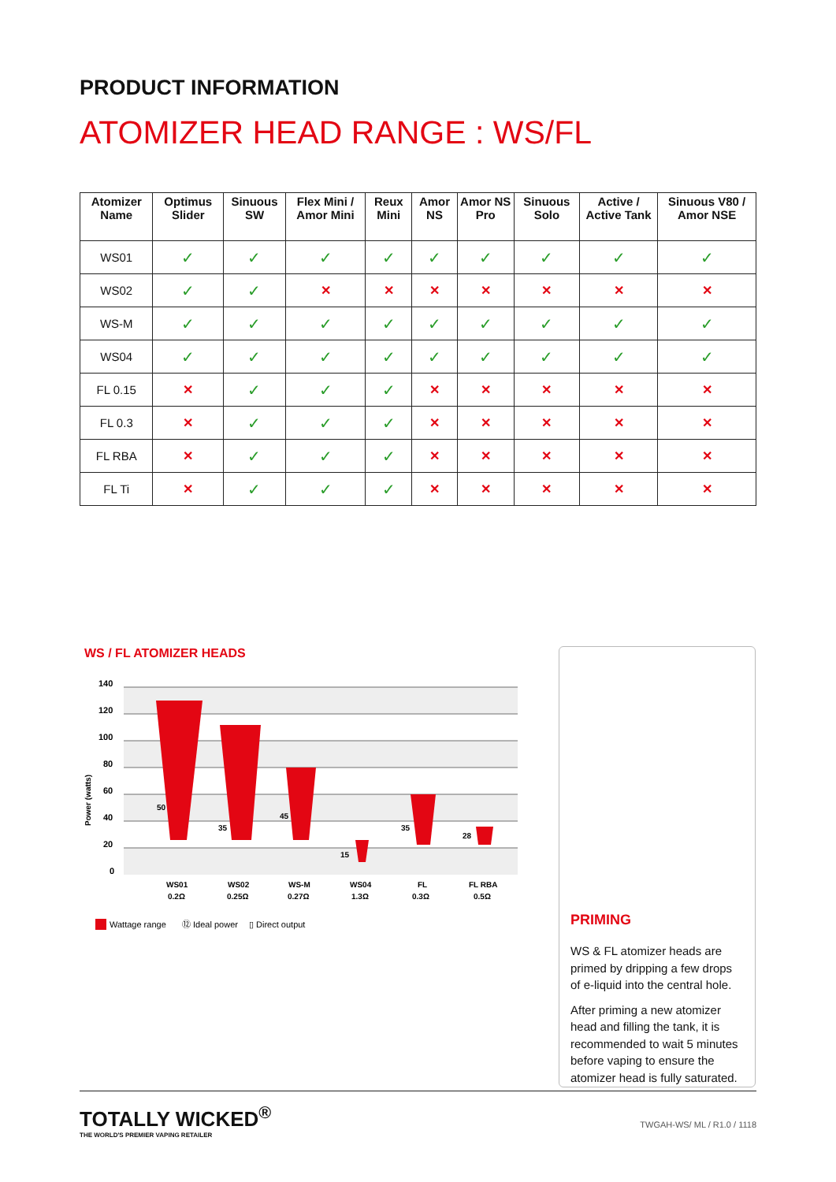PRODUCT INFORMATION
ATOMIZER HEAD RANGE : WS/FL
| Atomizer Name | Optimus Slider | Sinuous SW | Flex Mini / Amor Mini | Reux Mini | Amor NS | Amor NS Pro | Sinuous Solo | Active / Active Tank | Sinuous V80 / Amor NSE |
| --- | --- | --- | --- | --- | --- | --- | --- | --- | --- |
| WS01 | ✓ | ✓ | ✓ | ✓ | ✓ | ✓ | ✓ | ✓ | ✓ |
| WS02 | ✓ | ✓ | ✕ | ✕ | ✕ | ✕ | ✕ | ✕ | ✕ |
| WS-M | ✓ | ✓ | ✓ | ✓ | ✓ | ✓ | ✓ | ✓ | ✓ |
| WS04 | ✓ | ✓ | ✓ | ✓ | ✓ | ✓ | ✓ | ✓ | ✓ |
| FL 0.15 | ✕ | ✓ | ✓ | ✓ | ✕ | ✕ | ✕ | ✕ | ✕ |
| FL 0.3 | ✕ | ✓ | ✓ | ✓ | ✕ | ✕ | ✕ | ✕ | ✕ |
| FL RBA | ✕ | ✓ | ✓ | ✓ | ✕ | ✕ | ✕ | ✕ | ✕ |
| FL Ti | ✕ | ✓ | ✓ | ✓ | ✕ | ✕ | ✕ | ✕ | ✕ |
WS / FL ATOMIZER HEADS
Power (watts)
140
120
100
80
60
40
20
0
WS01
0.2Ω
WS02
0.25Ω
WS-M
0.27Ω
WS04
1.3Ω
FL
0.3Ω
FL RBA
0.5Ω
50
35
45
15
35
28
Wattage range
⑫ Ideal power
▯ Direct output
PRIMING
WS & FL atomizer heads are primed by dripping a few drops of e-liquid into the central hole.
After priming a new atomizer head and filling the tank, it is recommended to wait 5 minutes before vaping to ensure the atomizer head is fully saturated.
TOTALLY WICKED<sup>®</sup>
THE WORLD'S PREMIER VAPING RETAILER
TWGAH-WS/ ML / R1.0 / 1118